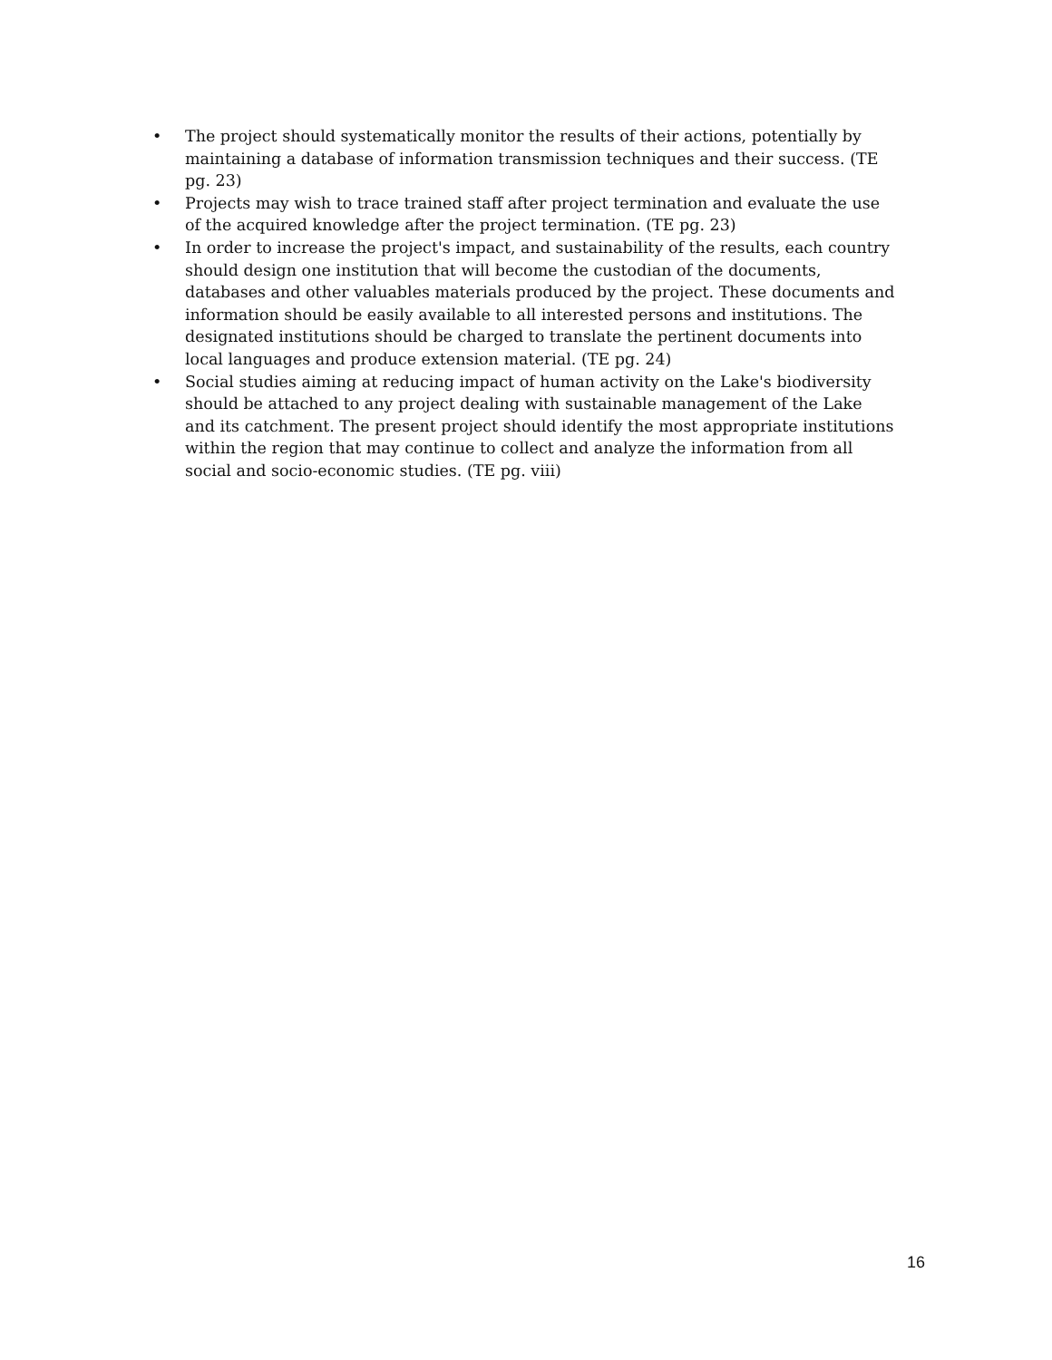• The project should systematically monitor the results of their actions, potentially by maintaining a database of information transmission techniques and their success. (TE pg. 23)
• Projects may wish to trace trained staff after project termination and evaluate the use of the acquired knowledge after the project termination. (TE pg. 23)
• In order to increase the project's impact, and sustainability of the results, each country should design one institution that will become the custodian of the documents, databases and other valuables materials produced by the project. These documents and information should be easily available to all interested persons and institutions. The designated institutions should be charged to translate the pertinent documents into local languages and produce extension material. (TE pg. 24)
• Social studies aiming at reducing impact of human activity on the Lake's biodiversity should be attached to any project dealing with sustainable management of the Lake and its catchment. The present project should identify the most appropriate institutions within the region that may continue to collect and analyze the information from all social and socio-economic studies. (TE pg. viii)
16